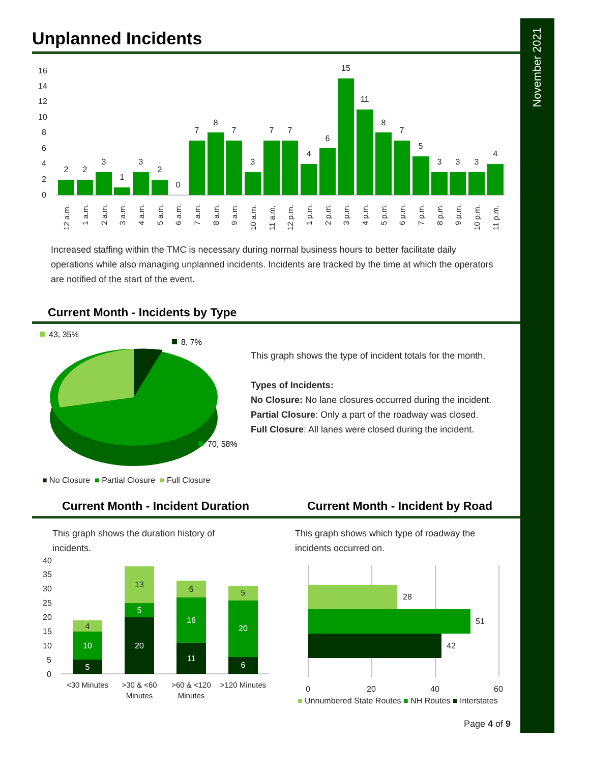November 2021
Unplanned Incidents
16
14
12
10
8
6
4
2
0
2
2
3
1
3
2
0
7
8
7
3
7
7
4
6
15
11
8
7
5
3
3
3
4
12 a.m.
1 a.m.
2 a.m.
3 a.m.
4 a.m.
5 a.m.
6 a.m.
7 a.m.
8 a.m.
9 a.m.
10 a.m.
11 a.m.
12 p.m.
1 p.m.
2 p.m.
3 p.m.
4 p.m.
5 p.m.
6 p.m.
7 p.m.
8 p.m.
9 p.m.
10 p.m.
11 p.m.
Increased staffing within the TMC is necessary during normal business hours to better facilitate daily operations while also managing unplanned incidents. Incidents are tracked by the time at which the operators are notified of the start of the event.
Current Month - Incidents by Type
43, 35%
8, 7%
70, 58%
This graph shows the type of incident totals for the month.
Types of Incidents:
No Closure: No lane closures occurred during the incident.
Partial Closure: Only a part of the roadway was closed.
Full Closure: All lanes were closed during the incident.
■ No Closure ■ Partial Closure ■ Full Closure
Current Month - Incident Duration
Current Month - Incident by Road
This graph shows the duration history of incidents.
This graph shows which type of roadway the incidents occurred on.
40
35
30
25
20
15
10
5
0
5
10
4
20
5
13
11
16
6
6
20
5
<30 Minutes
>30 & <60
Minutes
>60 & <120
Minutes
>120 Minutes
28
51
42
0
20
40
60
■ Unnumbered State Routes ■ NH Routes ■ Interstates
Page 4 of 9